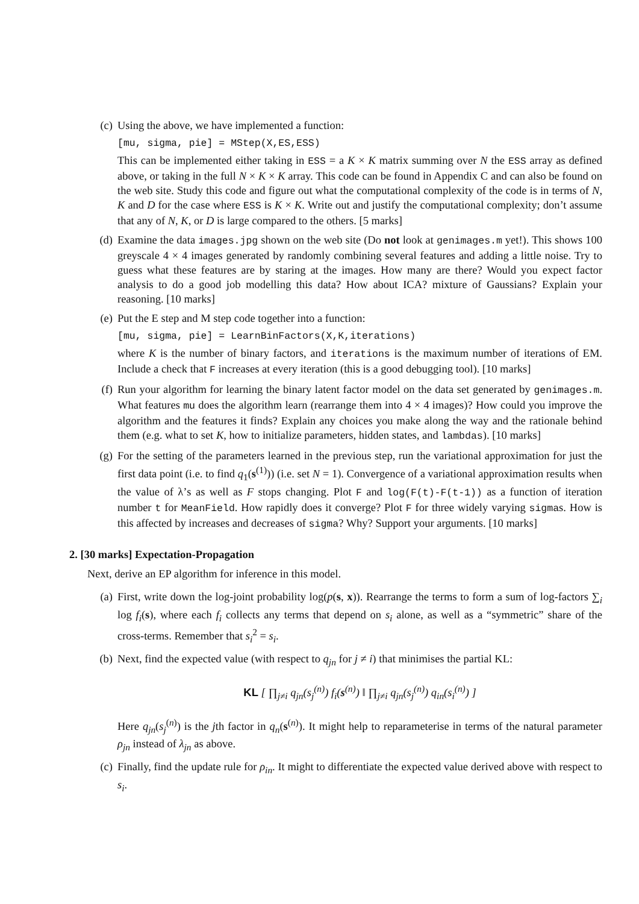(c) Using the above, we have implemented a function:
[mu, sigma, pie] = MStep(X,ES,ESS)
This can be implemented either taking in ESS = a K × K matrix summing over N the ESS array as defined above, or taking in the full N × K × K array. This code can be found in Appendix C and can also be found on the web site. Study this code and figure out what the computational complexity of the code is in terms of N, K and D for the case where ESS is K × K. Write out and justify the computational complexity; don’t assume that any of N, K, or D is large compared to the others. [5 marks]
(d) Examine the data images.jpg shown on the web site (Do not look at genimages.m yet!). This shows 100 greyscale 4 × 4 images generated by randomly combining several features and adding a little noise. Try to guess what these features are by staring at the images. How many are there? Would you expect factor analysis to do a good job modelling this data? How about ICA? mixture of Gaussians? Explain your reasoning. [10 marks]
(e) Put the E step and M step code together into a function:
[mu, sigma, pie] = LearnBinFactors(X,K,iterations)
where K is the number of binary factors, and iterations is the maximum number of iterations of EM. Include a check that F increases at every iteration (this is a good debugging tool). [10 marks]
(f) Run your algorithm for learning the binary latent factor model on the data set generated by genimages.m. What features mu does the algorithm learn (rearrange them into 4 × 4 images)? How could you improve the algorithm and the features it finds? Explain any choices you make along the way and the rationale behind them (e.g. what to set K, how to initialize parameters, hidden states, and lambdas). [10 marks]
(g) For the setting of the parameters learned in the previous step, run the variational approximation for just the first data point (i.e. to find q<sub>1</sub>(s<sup>(1)</sup>)) (i.e. set N = 1). Convergence of a variational approximation results when the value of λ’s as well as F stops changing. Plot F and log(F(t)-F(t-1)) as a function of iteration number t for MeanField. How rapidly does it converge? Plot F for three widely varying sigmas. How is this affected by increases and decreases of sigma? Why? Support your arguments. [10 marks]
2. [30 marks] Expectation-Propagation
Next, derive an EP algorithm for inference in this model.
(a) First, write down the log-joint probability log(p(s, x)). Rearrange the terms to form a sum of log-factors ∑<sub>i</sub> log f<sub>i</sub>(s), where each f<sub>i</sub> collects any terms that depend on s<sub>i</sub> alone, as well as a “symmetric” share of the cross-terms. Remember that s<sub>i</sub><sup>2</sup> = s<sub>i</sub>.
(b) Next, find the expected value (with respect to q<sub>jn</sub> for j ≠ i) that minimises the partial KL:
KL [ ∏<sub>j≠i</sub> q<sub>jn</sub>(s<sub>j</sub><sup>(n)</sup>) f<sub>i</sub>(s<sup>(n)</sup>) ‖ ∏<sub>j≠i</sub> q<sub>jn</sub>(s<sub>j</sub><sup>(n)</sup>) q<sub>in</sub>(s<sub>i</sub><sup>(n)</sup>) ]
Here q<sub>jn</sub>(s<sub>j</sub><sup>(n)</sup>) is the jth factor in q<sub>n</sub>(s<sup>(n)</sup>). It might help to reparameterise in terms of the natural parameter ρ<sub>jn</sub> instead of λ<sub>jn</sub> as above.
(c) Finally, find the update rule for ρ<sub>in</sub>. It might to differentiate the expected value derived above with respect to s<sub>i</sub>.